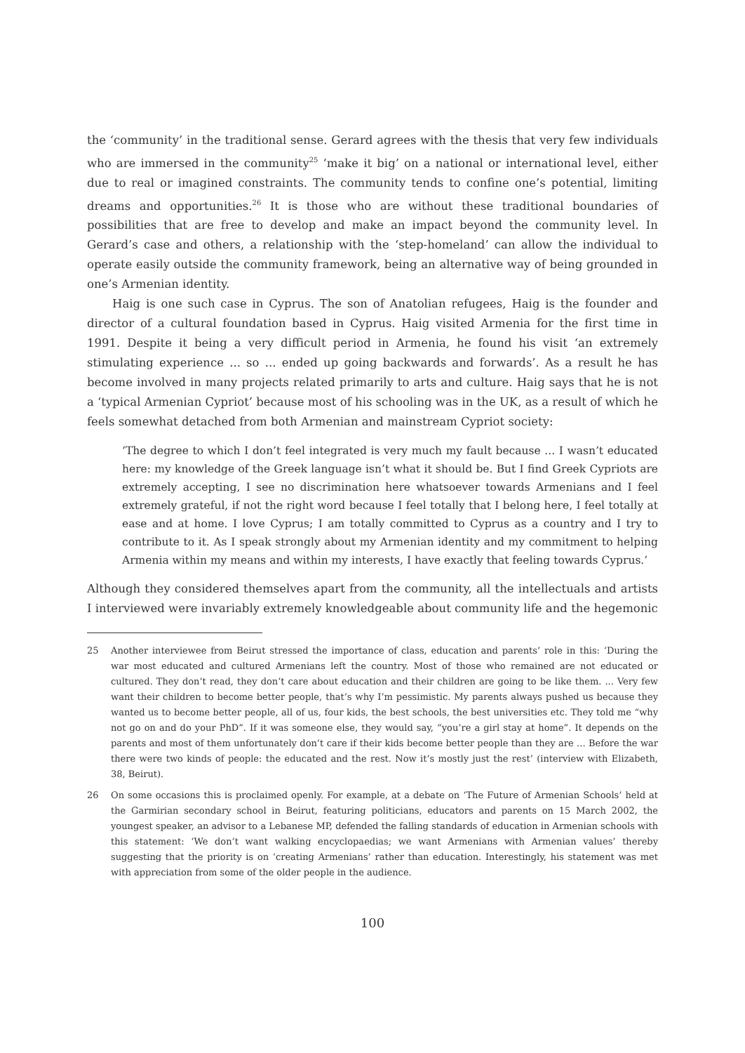the ‘community’ in the traditional sense. Gerard agrees with the thesis that very few individuals who are immersed in the community<sup>25</sup> ‘make it big’ on a national or international level, either due to real or imagined constraints. The community tends to confine one’s potential, limiting dreams and opportunities.<sup>26</sup> It is those who are without these traditional boundaries of possibilities that are free to develop and make an impact beyond the community level. In Gerard’s case and others, a relationship with the ‘step-homeland’ can allow the individual to operate easily outside the community framework, being an alternative way of being grounded in one’s Armenian identity.
Haig is one such case in Cyprus. The son of Anatolian refugees, Haig is the founder and director of a cultural foundation based in Cyprus. Haig visited Armenia for the first time in 1991. Despite it being a very difficult period in Armenia, he found his visit ‘an extremely stimulating experience ... so ... ended up going backwards and forwards’. As a result he has become involved in many projects related primarily to arts and culture. Haig says that he is not a ‘typical Armenian Cypriot’ because most of his schooling was in the UK, as a result of which he feels somewhat detached from both Armenian and mainstream Cypriot society:
‘The degree to which I don’t feel integrated is very much my fault because ... I wasn’t educated here: my knowledge of the Greek language isn’t what it should be. But I find Greek Cypriots are extremely accepting, I see no discrimination here whatsoever towards Armenians and I feel extremely grateful, if not the right word because I feel totally that I belong here, I feel totally at ease and at home. I love Cyprus; I am totally committed to Cyprus as a country and I try to contribute to it. As I speak strongly about my Armenian identity and my commitment to helping Armenia within my means and within my interests, I have exactly that feeling towards Cyprus.’
Although they considered themselves apart from the community, all the intellectuals and artists I interviewed were invariably extremely knowledgeable about community life and the hegemonic
25 Another interviewee from Beirut stressed the importance of class, education and parents’ role in this: ‘During the war most educated and cultured Armenians left the country. Most of those who remained are not educated or cultured. They don’t read, they don’t care about education and their children are going to be like them. ... Very few want their children to become better people, that’s why I’m pessimistic. My parents always pushed us because they wanted us to become better people, all of us, four kids, the best schools, the best universities etc. They told me “why not go on and do your PhD”. If it was someone else, they would say, “you’re a girl stay at home”. It depends on the parents and most of them unfortunately don’t care if their kids become better people than they are ... Before the war there were two kinds of people: the educated and the rest. Now it’s mostly just the rest’ (interview with Elizabeth, 38, Beirut).
26 On some occasions this is proclaimed openly. For example, at a debate on ‘The Future of Armenian Schools’ held at the Garmirian secondary school in Beirut, featuring politicians, educators and parents on 15 March 2002, the youngest speaker, an advisor to a Lebanese MP, defended the falling standards of education in Armenian schools with this statement: ‘We don’t want walking encyclopaedias; we want Armenians with Armenian values’ thereby suggesting that the priority is on ‘creating Armenians’ rather than education. Interestingly, his statement was met with appreciation from some of the older people in the audience.
100